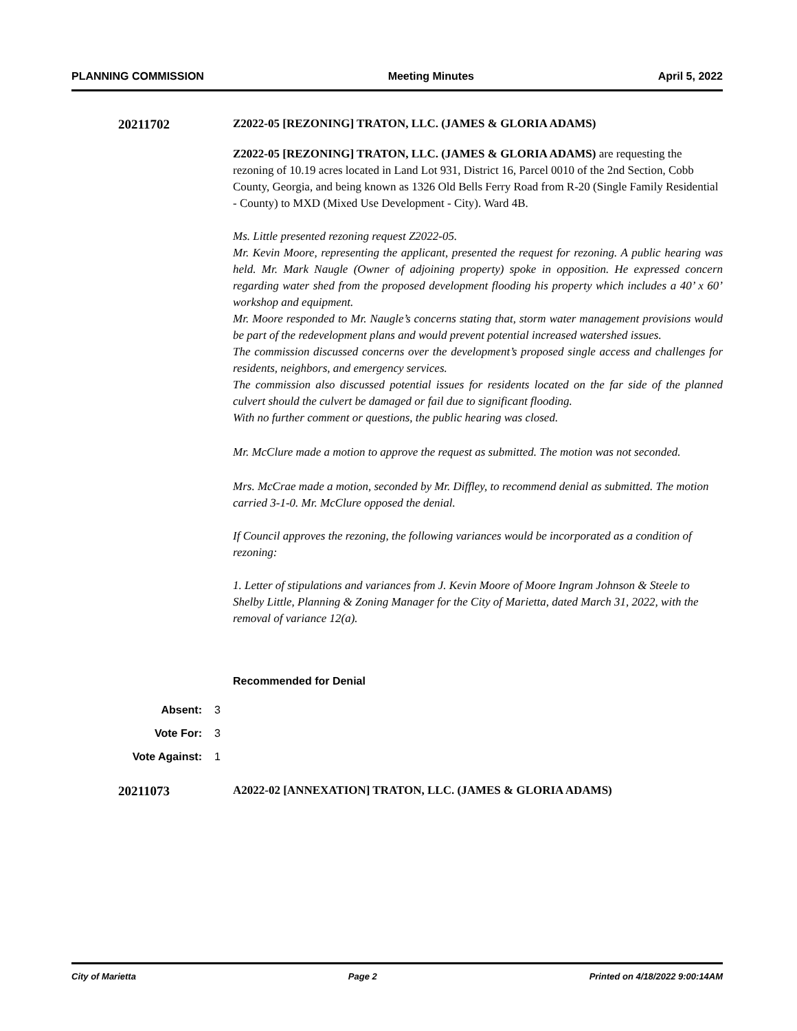PLANNING COMMISSION Meeting Minutes April 5, 2022
20211702 Z2022-05 [REZONING] TRATON, LLC. (JAMES & GLORIA ADAMS)
Z2022-05 [REZONING] TRATON, LLC. (JAMES & GLORIA ADAMS) are requesting the rezoning of 10.19 acres located in Land Lot 931, District 16, Parcel 0010 of the 2nd Section, Cobb County, Georgia, and being known as 1326 Old Bells Ferry Road from R-20 (Single Family Residential - County) to MXD (Mixed Use Development - City). Ward 4B.
Ms. Little presented rezoning request Z2022-05.
Mr. Kevin Moore, representing the applicant, presented the request for rezoning. A public hearing was held. Mr. Mark Naugle (Owner of adjoining property) spoke in opposition. He expressed concern regarding water shed from the proposed development flooding his property which includes a 40’ x 60’ workshop and equipment.
Mr. Moore responded to Mr. Naugle’s concerns stating that, storm water management provisions would be part of the redevelopment plans and would prevent potential increased watershed issues.
The commission discussed concerns over the development’s proposed single access and challenges for residents, neighbors, and emergency services.
The commission also discussed potential issues for residents located on the far side of the planned culvert should the culvert be damaged or fail due to significant flooding.
With no further comment or questions, the public hearing was closed.
Mr. McClure made a motion to approve the request as submitted. The motion was not seconded.
Mrs. McCrae made a motion, seconded by Mr. Diffley, to recommend denial as submitted. The motion carried 3-1-0. Mr. McClure opposed the denial.
If Council approves the rezoning, the following variances would be incorporated as a condition of rezoning:
1. Letter of stipulations and variances from J. Kevin Moore of Moore Ingram Johnson & Steele to Shelby Little, Planning & Zoning Manager for the City of Marietta, dated March 31, 2022, with the removal of variance 12(a).
Recommended for Denial
Absent: 3
Vote For: 3
Vote Against: 1
20211073 A2022-02 [ANNEXATION] TRATON, LLC. (JAMES & GLORIA ADAMS)
City of Marietta Page 2 Printed on 4/18/2022 9:00:14AM